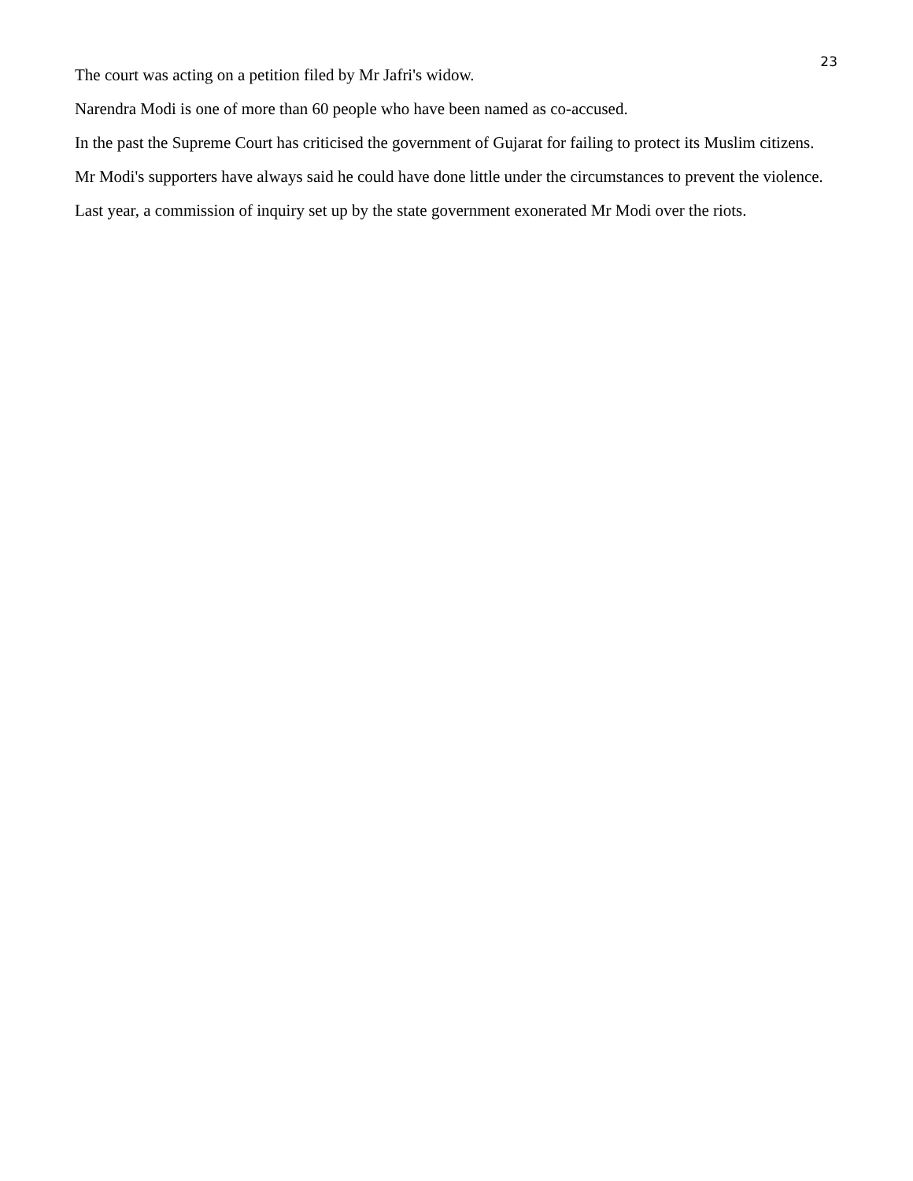23
The court was acting on a petition filed by Mr Jafri's widow.
Narendra Modi is one of more than 60 people who have been named as co-accused.
In the past the Supreme Court has criticised the government of Gujarat for failing to protect its Muslim citizens.
Mr Modi's supporters have always said he could have done little under the circumstances to prevent the violence.
Last year, a commission of inquiry set up by the state government exonerated Mr Modi over the riots.